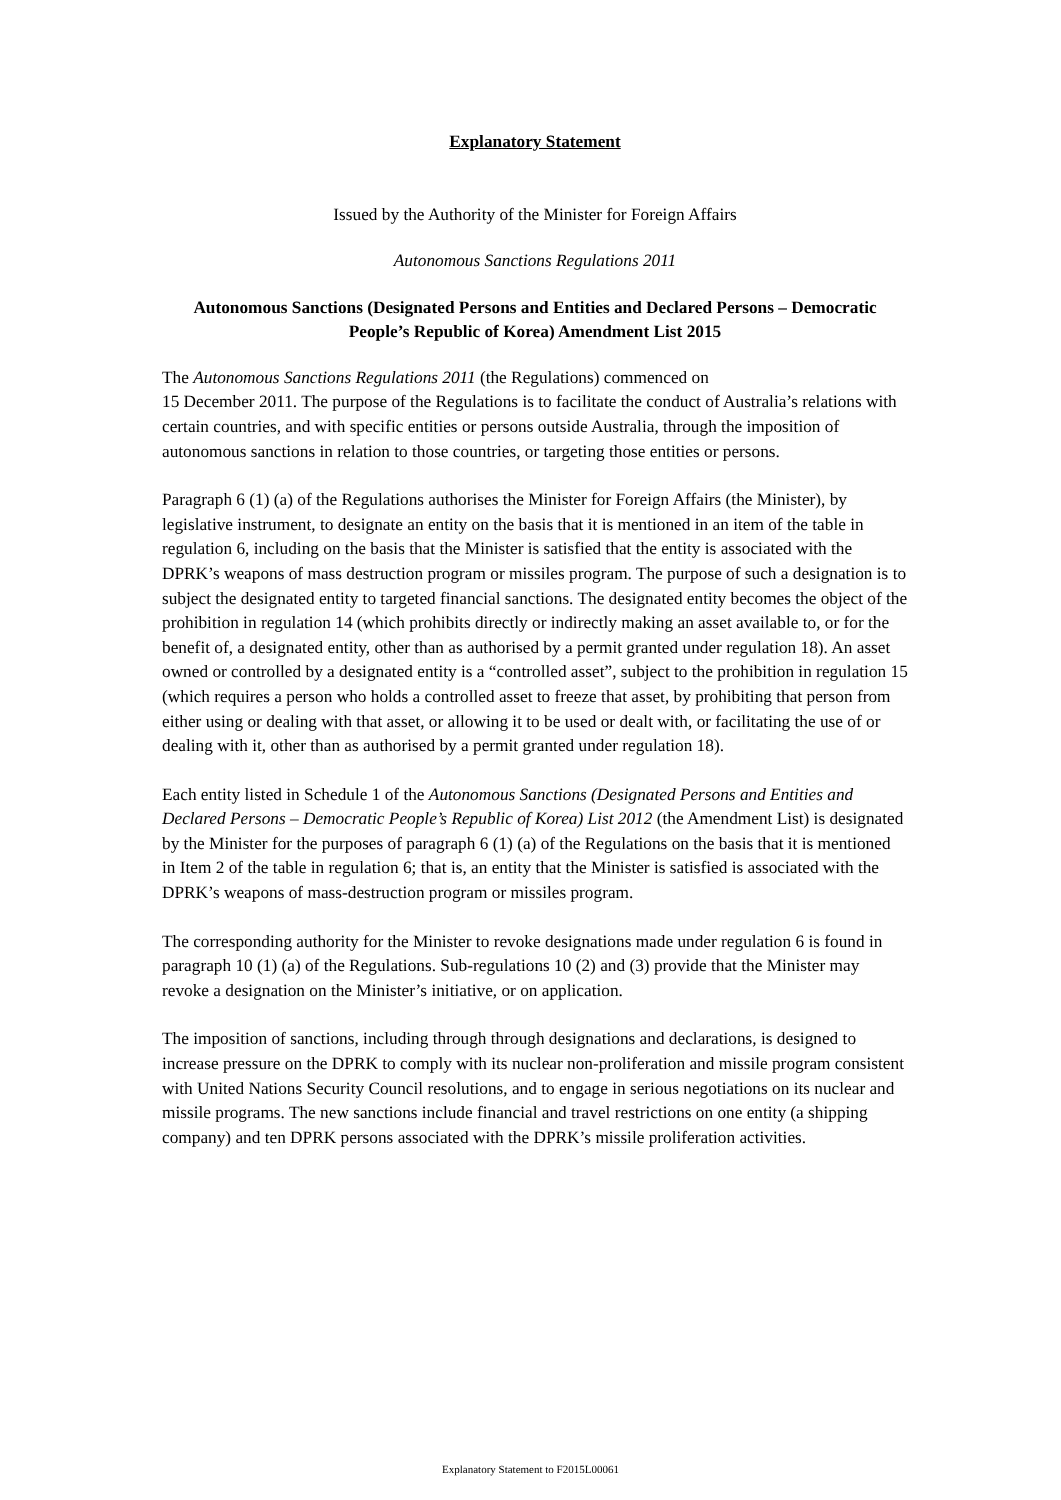Explanatory Statement
Issued by the Authority of the Minister for Foreign Affairs
Autonomous Sanctions Regulations 2011
Autonomous Sanctions (Designated Persons and Entities and Declared Persons – Democratic People’s Republic of Korea) Amendment List 2015
The Autonomous Sanctions Regulations 2011 (the Regulations) commenced on
15 December 2011. The purpose of the Regulations is to facilitate the conduct of Australia’s relations with certain countries, and with specific entities or persons outside Australia, through the imposition of autonomous sanctions in relation to those countries, or targeting those entities or persons.
Paragraph 6 (1) (a) of the Regulations authorises the Minister for Foreign Affairs (the Minister), by legislative instrument, to designate an entity on the basis that it is mentioned in an item of the table in regulation 6, including on the basis that the Minister is satisfied that the entity is associated with the DPRK’s weapons of mass destruction program or missiles program. The purpose of such a designation is to subject the designated entity to targeted financial sanctions. The designated entity becomes the object of the prohibition in regulation 14 (which prohibits directly or indirectly making an asset available to, or for the benefit of, a designated entity, other than as authorised by a permit granted under regulation 18). An asset owned or controlled by a designated entity is a “controlled asset”, subject to the prohibition in regulation 15 (which requires a person who holds a controlled asset to freeze that asset, by prohibiting that person from either using or dealing with that asset, or allowing it to be used or dealt with, or facilitating the use of or dealing with it, other than as authorised by a permit granted under regulation 18).
Each entity listed in Schedule 1 of the Autonomous Sanctions (Designated Persons and Entities and Declared Persons – Democratic People’s Republic of Korea) List 2012 (the Amendment List) is designated by the Minister for the purposes of paragraph 6 (1) (a) of the Regulations on the basis that it is mentioned in Item 2 of the table in regulation 6; that is, an entity that the Minister is satisfied is associated with the DPRK’s weapons of mass-destruction program or missiles program.
The corresponding authority for the Minister to revoke designations made under regulation 6 is found in paragraph 10 (1) (a) of the Regulations. Sub-regulations 10 (2) and (3) provide that the Minister may revoke a designation on the Minister’s initiative, or on application.
The imposition of sanctions, including through through designations and declarations, is designed to increase pressure on the DPRK to comply with its nuclear non-proliferation and missile program consistent with United Nations Security Council resolutions, and to engage in serious negotiations on its nuclear and missile programs. The new sanctions include financial and travel restrictions on one entity (a shipping company) and ten DPRK persons associated with the DPRK’s missile proliferation activities.
Explanatory Statement to F2015L00061